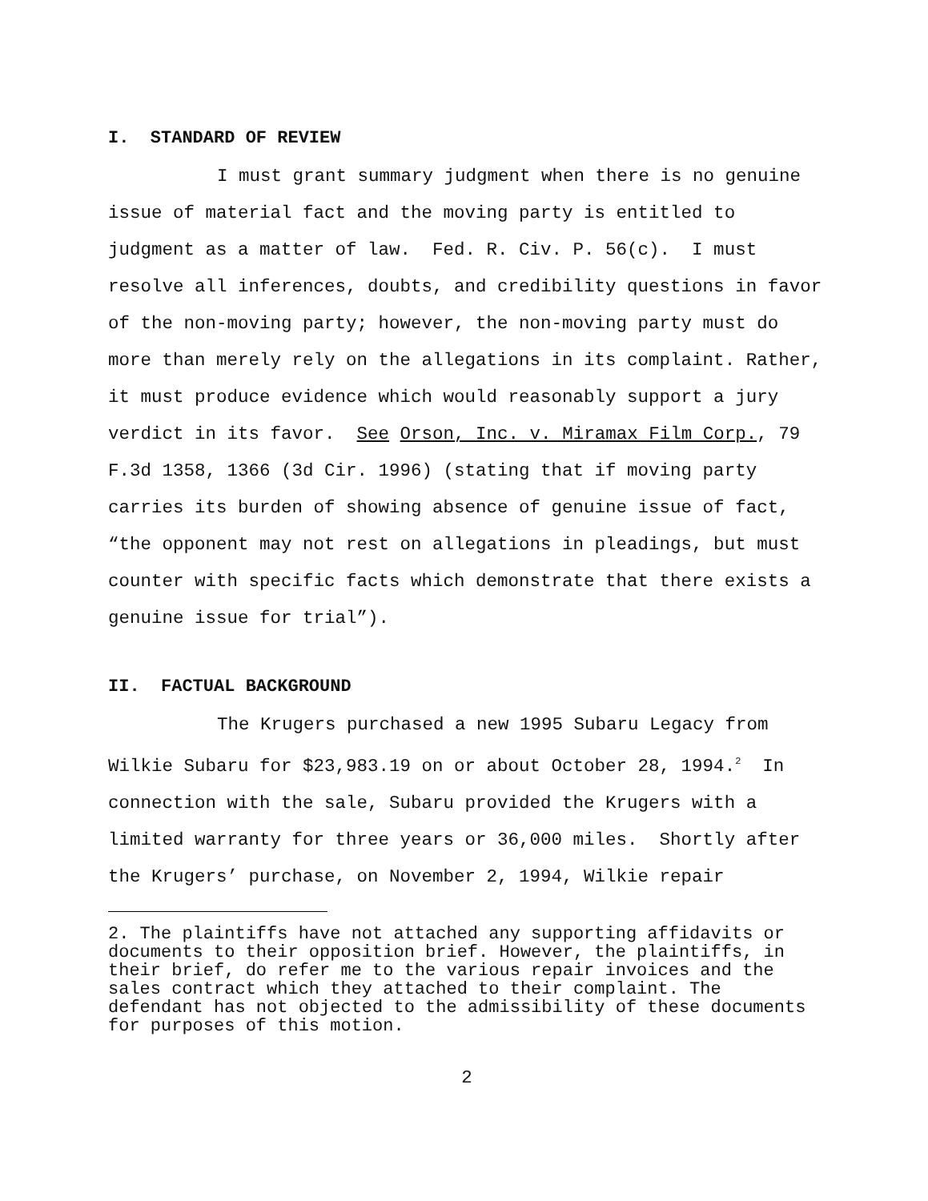I. STANDARD OF REVIEW
I must grant summary judgment when there is no genuine issue of material fact and the moving party is entitled to judgment as a matter of law. Fed. R. Civ. P. 56(c). I must resolve all inferences, doubts, and credibility questions in favor of the non-moving party; however, the non-moving party must do more than merely rely on the allegations in its complaint. Rather, it must produce evidence which would reasonably support a jury verdict in its favor. See Orson, Inc. v. Miramax Film Corp., 79 F.3d 1358, 1366 (3d Cir. 1996) (stating that if moving party carries its burden of showing absence of genuine issue of fact, “the opponent may not rest on allegations in pleadings, but must counter with specific facts which demonstrate that there exists a genuine issue for trial”).
II. FACTUAL BACKGROUND
The Krugers purchased a new 1995 Subaru Legacy from Wilkie Subaru for $23,983.19 on or about October 28, 1994.<sup>2</sup> In connection with the sale, Subaru provided the Krugers with a limited warranty for three years or 36,000 miles. Shortly after the Krugers’ purchase, on November 2, 1994, Wilkie repair
2. The plaintiffs have not attached any supporting affidavits or documents to their opposition brief. However, the plaintiffs, in their brief, do refer me to the various repair invoices and the sales contract which they attached to their complaint. The defendant has not objected to the admissibility of these documents for purposes of this motion.
2